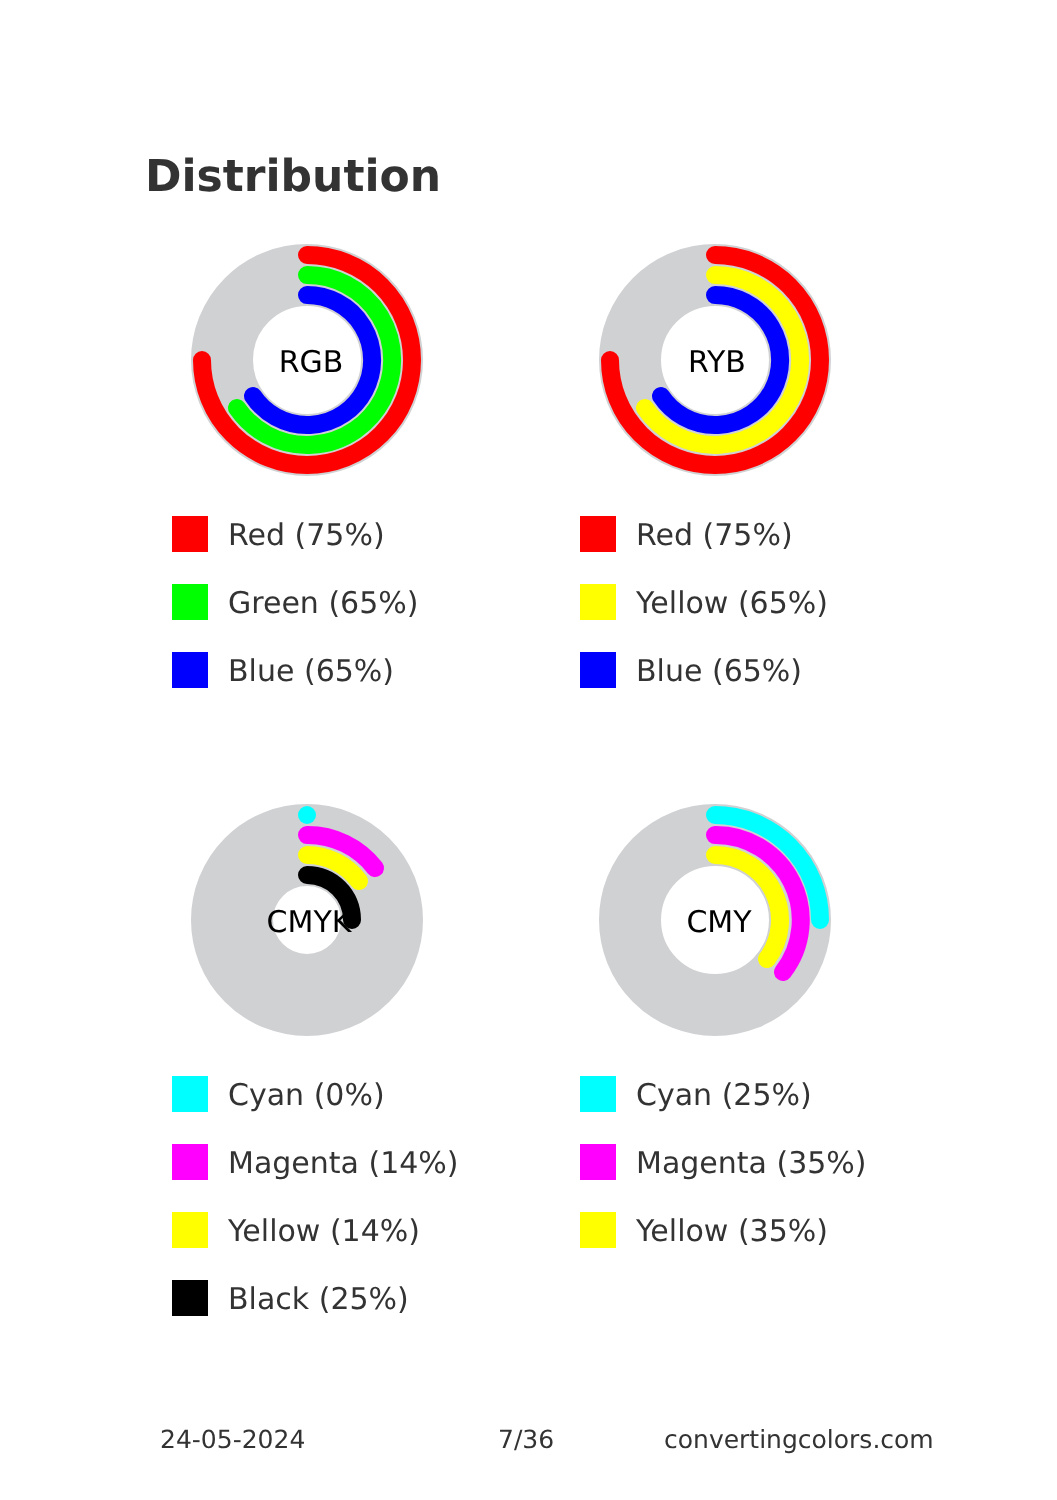Distribution
RGB
Red (75%)
Green (65%)
Blue (65%)
RYB
Red (75%)
Yellow (65%)
Blue (65%)
CMYK
Cyan (0%)
Magenta (14%)
Yellow (14%)
Black (25%)
CMY
Cyan (25%)
Magenta (35%)
Yellow (35%)
24-05-2024 7/36 convertingcolors.com